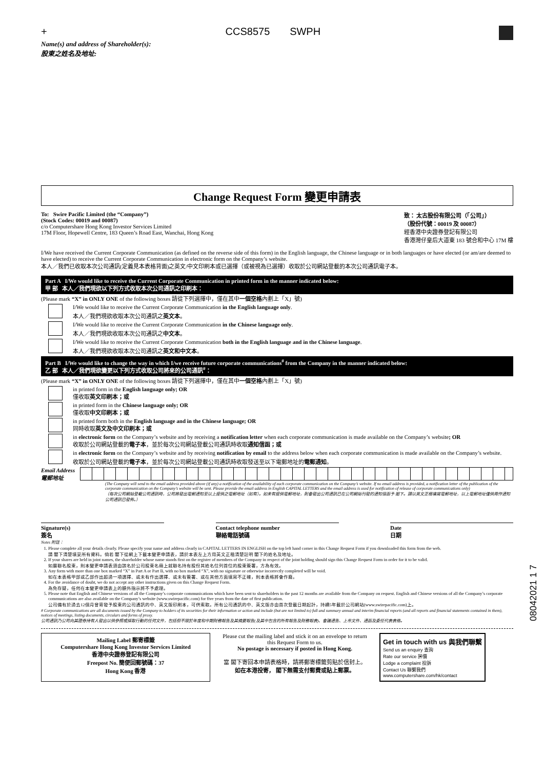+ CCS8575 SWPH
Name(s) and address of Shareholder(s):
股東之姓名及地址:
Change Request Form 變更申請表
To: Swire Pacific Limited (the “Company”)
(Stock Codes: 00019 and 00087)
c/o Computershare Hong Kong Investor Services Limited
17M Floor, Hopewell Centre, 183 Queen’s Road East, Wanchai, Hong Kong
致： 太古股份有限公司（「公司」）
（股份代號：00019 及 00087）
經香港中央證券登記有限公司
香港灣仔皇后大道東 183 號合和中心 17M 樓
I/We have received the Current Corporate Communication (as defined on the reverse side of this form) in the English language, the Chinese language or in both languages or have elected (or am/are deemed to have elected) to receive the Current Corporate Communication in electronic form on the Company’s website.
本人／我們已收取本次公司通訊(定義見本表格背面)之英文/中文印刷本或已選擇（或被視為已選擇）收取於公司網站登載的本次公司通訊電子本。
Part A I/We would like to receive the Current Corporate Communication in printed form in the manner indicated below:
甲 部 本人／我們現欲以下列方式收取本次公司通訊之印刷本：
(Please mark “X” in ONLY ONE of the following boxes 請從下列選擇中，僅在其中一個空格內劃上「X」號)
I/We would like to receive the Current Corporate Communication in the English language only.
本人／我們現欲收取本次公司通訊之英文本。
I/We would like to receive the Current Corporate Communication in the Chinese language only.
本人／我們現欲收取本次公司通訊之中文本。
I/We would like to receive the Current Corporate Communication both in the English language and in the Chinese language.
本人／我們現欲收取本次公司通訊之英文和中文本。
Part B I/We would like to change the way in which I/we receive future corporate communications<sup>#</sup> from the Company in the manner indicated below:
乙 部 本人／我們現欲變更以下列方式收取公司將來的公司通訊<sup>#</sup>：
(Please mark “X” in ONLY ONE of the following boxes 請從下列選擇中，僅在其中一個空格內劃上「X」號)
in printed form in the English language only; OR
僅收取英文印刷本；或
in printed form in the Chinese language only; OR
僅收取中文印刷本；或
in printed form both in the English language and in the Chinese language; OR
同時收取英文及中文印刷本；或
in electronic form on the Company’s website and by receiving a notification letter when each corporate communication is made available on the Company’s website; OR
收取於公司網站登載的電子本，並於每次公司網站登載公司通訊時收取通知信函；或
in electronic form on the Company’s website and by receiving notification by email to the address below when each corporate communication is made available on the Company’s website.
收取於公司網站登載的電子本，並於每次公司網站登載公司通訊時收取發送至以下電郵地址的電郵通知。
Email Address
電郵地址
(The Company will send to the email address provided above (if any) a notification of the availability of each corporate communication on the Company’s website. If no email address is provided, a notification letter of the publication of the corporate communication on the Company’s website will be sent. Please provide the email address in English CAPITAL LETTERS and the email address is used for notification of release of corporate communications only)
（每次公司網站登載公司通訊時，公司將發出電郵通知至以上提供之電郵地址（如有）。如未有提供電郵地址，則會發出公司通訊已在公司網站刊發的通知信函予 閣下。請以英文正楷填寫電郵地址，以上電郵地址僅供用作通知公司通訊已發佈。）
Signature(s)
簽名
Contact telephone number
聯絡電話號碼
Date
日期
Notes 附註：
1. Please complete all your details clearly. Please specify your name and address clearly in CAPITAL LETTERS IN ENGLISH on the top left hand corner in this Change Request Form if you downloaded this form from the web.
請 閣下清楚填妥所有資料。倘若 閣下從網上下載本變更申請表，請於本表左上方用英文正楷清楚註明 閣下的姓名及地址。
2. If your shares are held in joint names, the shareholder whose name stands first on the register of members of the Company in respect of the joint holding should sign this Change Request Form in order for it to be valid.
如屬聯名股東，則本變更申請表須由該名於公司股東名冊上就聯名持有股份其姓名位列首位的股東簽署，方為有效。
3. Any form with more than one box marked “X” in Part A or Part B, with no box marked “X”, with no signature or otherwise incorrectly completed will be void.
如在本表格甲部或乙部作出超過一項選擇、或未有作出選擇、或未有簽署、或在其他方面填寫不正確，則本表格將會作廢。
4. For the avoidance of doubt, we do not accept any other instructions given on this Change Request Form.
為免存疑，任何在本變更申請表上的額外指示將不予處理。
5. Please note that English and Chinese versions of all the Company’s corporate communications which have been sent to shareholders in the past 12 months are available from the Company on request. English and Chinese versions of all the Company’s corporate communications are also available on the Company’s website (www.swirepacific.com) for five years from the date of first publication.
公司備有於過去12個月曾寄發予股東的公司通訊的中、英文版印刷本，可供索取。所有公司通訊的中、英文版亦由首次登載日期起計，持續5年載於公司網站(www.swirepacific.com)上。
# Corporate communications are all documents issued by the Company to holders of its securities for their information or action and include (but are not limited to) full and summary annual and interim financial reports (and all reports and financial statements contained in them), notices of meetings, listing documents, circulars and forms of proxy.
公司通訊乃公司向其證券持有人發出以供參照或採取行動的任何文件，包括但不限於年度和中期財務報告及其摘要報告(及其中包含的所有報告及財務報表)、會議通告、上市文件、通函及委任代表表格。
Mailing Label 郵寄標籤
Computershare Hong Kong Investor Services Limited
香港中央證券登記有限公司
Freepost No. 簡便回郵號碼：37
Hong Kong 香港
Please cut the mailing label and stick it on an envelope to return this Request Form to us.
No postage is necessary if posted in Hong Kong.
當 閣下寄回本申請表格時，請將郵寄標籤剪貼於信封上。
如在本港投寄， 閣下無需支付郵費或貼上郵票。
Get in touch with us 與我們聯繫
Send us an enquiry 查詢
Rate our service 評價
Lodge a complaint 投訴
Contact Us 聯繫我們
www.computershare.com/hk/contact
08042021 1 7